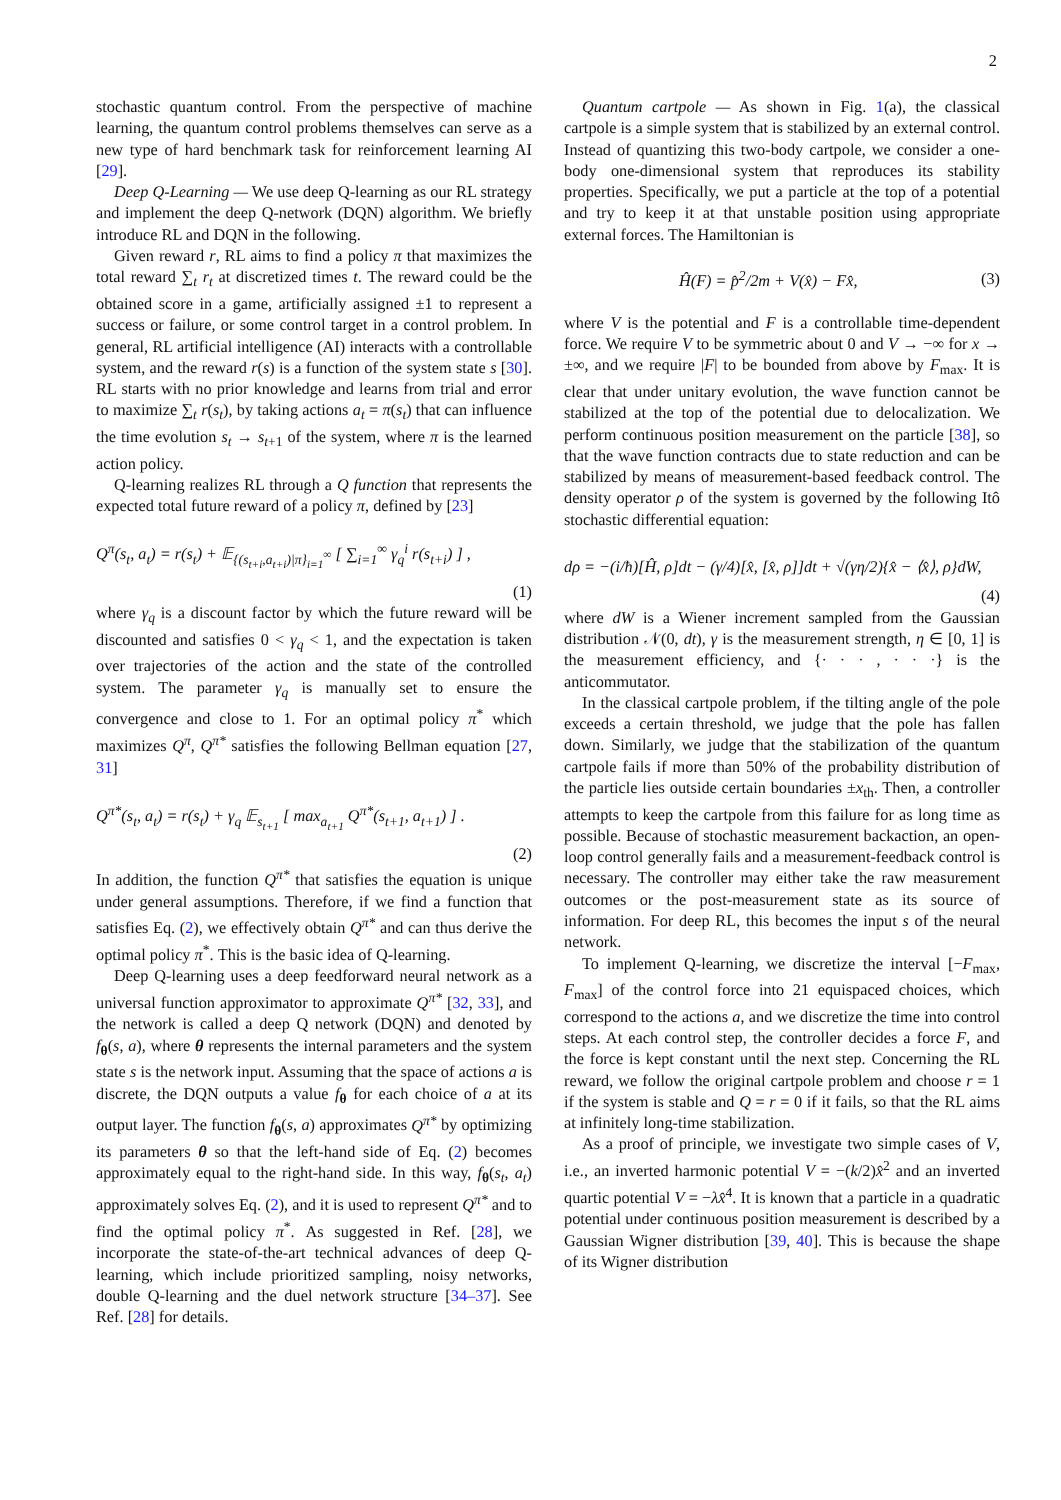2
stochastic quantum control. From the perspective of machine learning, the quantum control problems themselves can serve as a new type of hard benchmark task for reinforcement learning AI [29].
Deep Q-Learning — We use deep Q-learning as our RL strategy and implement the deep Q-network (DQN) algorithm. We briefly introduce RL and DQN in the following.
Given reward r, RL aims to find a policy π that maximizes the total reward ∑<sub>t</sub> r<sub>t</sub> at discretized times t. The reward could be the obtained score in a game, artificially assigned ±1 to represent a success or failure, or some control target in a control problem. In general, RL artificial intelligence (AI) interacts with a controllable system, and the reward r(s) is a function of the system state s [30]. RL starts with no prior knowledge and learns from trial and error to maximize ∑<sub>t</sub> r(s<sub>t</sub>), by taking actions a<sub>t</sub> = π(s<sub>t</sub>) that can influence the time evolution s<sub>t</sub> → s<sub>t+1</sub> of the system, where π is the learned action policy.
Q-learning realizes RL through a Q function that represents the expected total future reward of a policy π, defined by [23]
Q<sup>π</sup>(s<sub>t</sub>, a<sub>t</sub>) = r(s<sub>t</sub>) + 𝔼<sub>{(s<sub>t+i</sub>,a<sub>t+i</sub>)|π}<sub>i=1</sub><sup>∞</sup></sub> [ ∑<sub>i=1</sub><sup>∞</sup> γ<sub>q</sub><sup>i</sup> r(s<sub>t+i</sub>) ] ,
(1)
where γ<sub>q</sub> is a discount factor by which the future reward will be discounted and satisfies 0 < γ<sub>q</sub> < 1, and the expectation is taken over trajectories of the action and the state of the controlled system. The parameter γ<sub>q</sub> is manually set to ensure the convergence and close to 1. For an optimal policy π<sup>*</sup> which maximizes Q<sup>π</sup>, Q<sup>π*</sup> satisfies the following Bellman equation [27, 31]
Q<sup>π*</sup>(s<sub>t</sub>, a<sub>t</sub>) = r(s<sub>t</sub>) + γ<sub>q</sub> 𝔼<sub>s<sub>t+1</sub></sub> [ max<sub>a<sub>t+1</sub></sub> Q<sup>π*</sup>(s<sub>t+1</sub>, a<sub>t+1</sub>) ] .
(2)
In addition, the function Q<sup>π*</sup> that satisfies the equation is unique under general assumptions. Therefore, if we find a function that satisfies Eq. (2), we effectively obtain Q<sup>π*</sup> and can thus derive the optimal policy π<sup>*</sup>. This is the basic idea of Q-learning.
Deep Q-learning uses a deep feedforward neural network as a universal function approximator to approximate Q<sup>π*</sup> [32, 33], and the network is called a deep Q network (DQN) and denoted by f<sub>θ</sub>(s, a), where θ represents the internal parameters and the system state s is the network input. Assuming that the space of actions a is discrete, the DQN outputs a value f<sub>θ</sub> for each choice of a at its output layer. The function f<sub>θ</sub>(s, a) approximates Q<sup>π*</sup> by optimizing its parameters θ so that the left-hand side of Eq. (2) becomes approximately equal to the right-hand side. In this way, f<sub>θ</sub>(s<sub>t</sub>, a<sub>t</sub>) approximately solves Eq. (2), and it is used to represent Q<sup>π*</sup> and to find the optimal policy π<sup>*</sup>. As suggested in Ref. [28], we incorporate the state-of-the-art technical advances of deep Q-learning, which include prioritized sampling, noisy networks, double Q-learning and the duel network structure [34–37]. See Ref. [28] for details.
Quantum cartpole — As shown in Fig. 1(a), the classical cartpole is a simple system that is stabilized by an external control. Instead of quantizing this two-body cartpole, we consider a one-body one-dimensional system that reproduces its stability properties. Specifically, we put a particle at the top of a potential and try to keep it at that unstable position using appropriate external forces. The Hamiltonian is
Ĥ(F) = p̂<sup>2</sup>/2m + V(x̂) − Fx̂, (3)
where V is the potential and F is a controllable time-dependent force. We require V to be symmetric about 0 and V → −∞ for x → ±∞, and we require |F| to be bounded from above by F<sub>max</sub>. It is clear that under unitary evolution, the wave function cannot be stabilized at the top of the potential due to delocalization. We perform continuous position measurement on the particle [38], so that the wave function contracts due to state reduction and can be stabilized by means of measurement-based feedback control. The density operator ρ of the system is governed by the following Itô stochastic differential equation:
dρ = −(i/ħ)[Ĥ, ρ]dt − (γ/4)[x̂, [x̂, ρ]]dt + √(γη/2){x̂ − ⟨x̂⟩, ρ}dW,
(4)
where dW is a Wiener increment sampled from the Gaussian distribution 𝒩(0, dt), γ is the measurement strength, η ∈ [0, 1] is the measurement efficiency, and {· · · , · · ·} is the anticommutator.
In the classical cartpole problem, if the tilting angle of the pole exceeds a certain threshold, we judge that the pole has fallen down. Similarly, we judge that the stabilization of the quantum cartpole fails if more than 50% of the probability distribution of the particle lies outside certain boundaries ±x<sub>th</sub>. Then, a controller attempts to keep the cartpole from this failure for as long time as possible. Because of stochastic measurement backaction, an open-loop control generally fails and a measurement-feedback control is necessary. The controller may either take the raw measurement outcomes or the post-measurement state as its source of information. For deep RL, this becomes the input s of the neural network.
To implement Q-learning, we discretize the interval [−F<sub>max</sub>, F<sub>max</sub>] of the control force into 21 equispaced choices, which correspond to the actions a, and we discretize the time into control steps. At each control step, the controller decides a force F, and the force is kept constant until the next step. Concerning the RL reward, we follow the original cartpole problem and choose r = 1 if the system is stable and Q = r = 0 if it fails, so that the RL aims at infinitely long-time stabilization.
As a proof of principle, we investigate two simple cases of V, i.e., an inverted harmonic potential V = −(k/2)x̂<sup>2</sup> and an inverted quartic potential V = −λx̂<sup>4</sup>. It is known that a particle in a quadratic potential under continuous position measurement is described by a Gaussian Wigner distribution [39, 40]. This is because the shape of its Wigner distribution